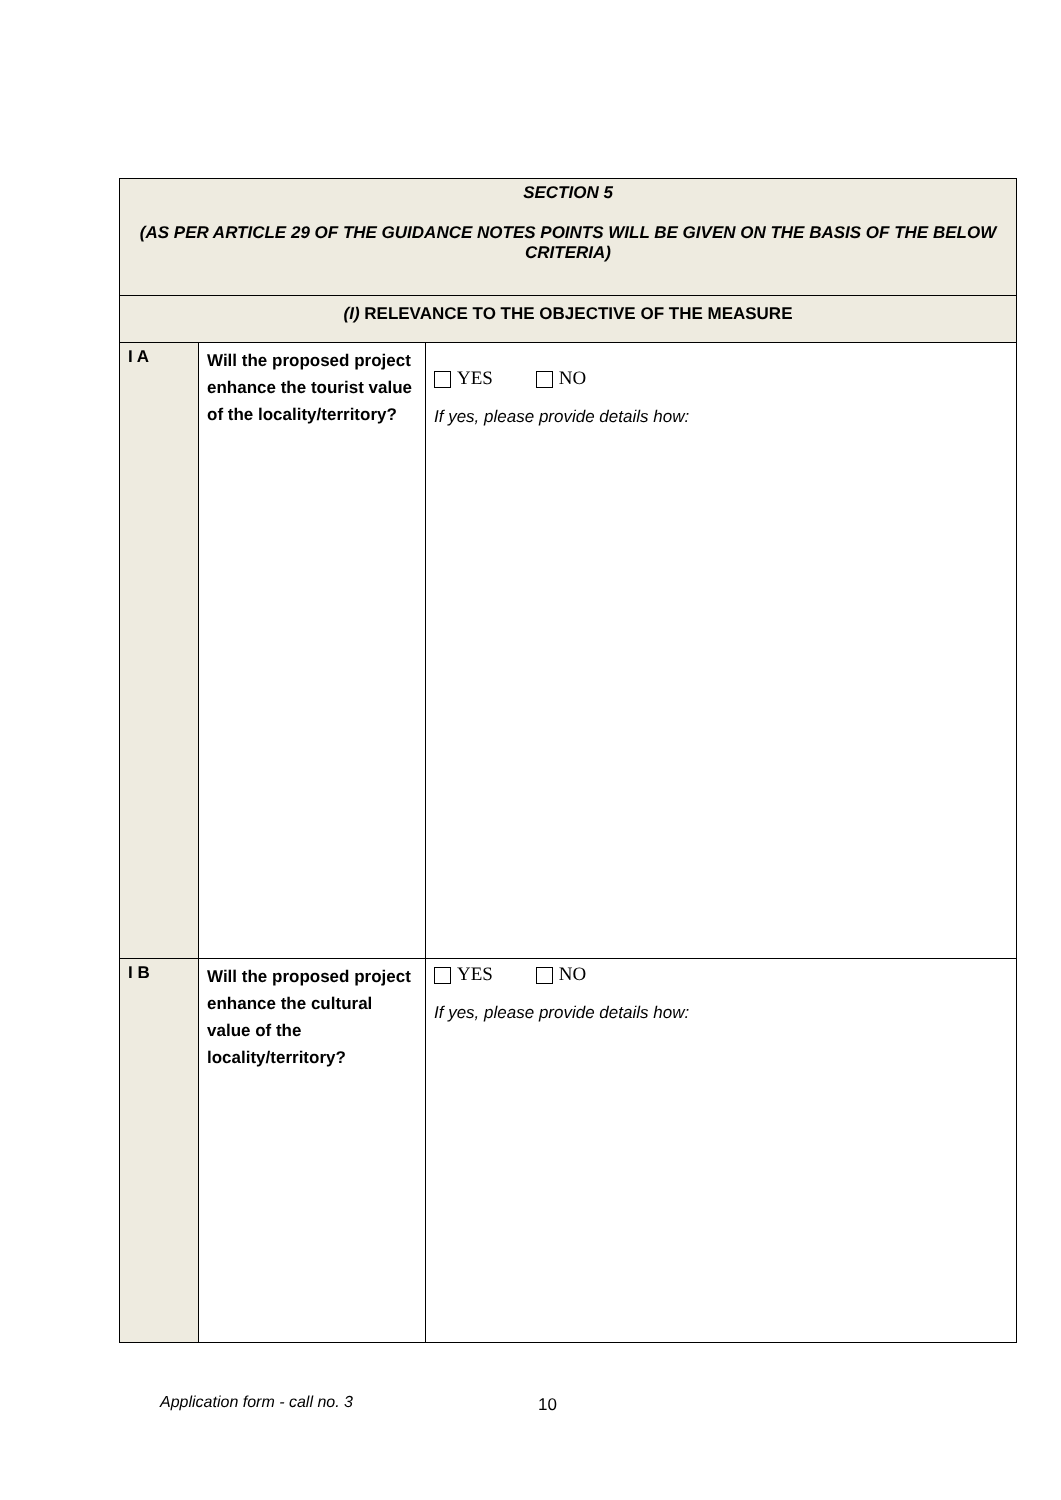| SECTION 5 (AS PER ARTICLE 29 OF THE GUIDANCE NOTES POINTS WILL BE GIVEN ON THE BASIS OF THE BELOW CRITERIA) | | |
| (I) RELEVANCE TO THE OBJECTIVE OF THE MEASURE | | |
| I A | Will the proposed project enhance the tourist value of the locality/territory? | YES NO If yes, please provide details how: |
| I B | Will the proposed project enhance the cultural value of the locality/territory? | YES NO If yes, please provide details how: |
Application form - call no. 3 10